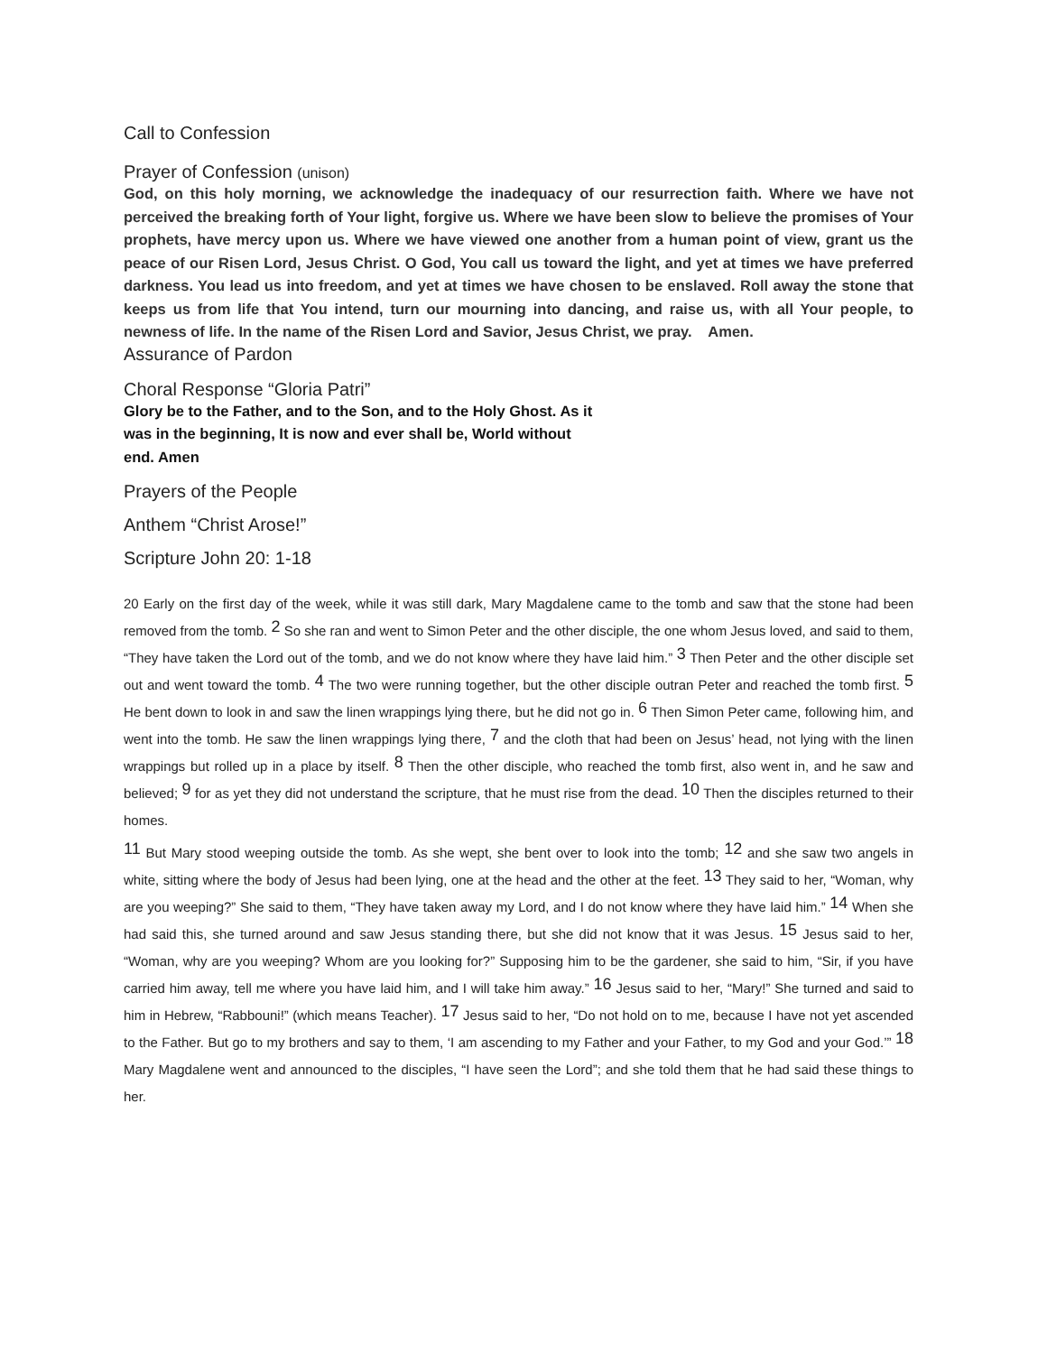Call to Confession
Prayer of Confession (unison)
God, on this holy morning, we acknowledge the inadequacy of our resurrection faith. Where we have not perceived the breaking forth of Your light, forgive us. Where we have been slow to believe the promises of Your prophets, have mercy upon us. Where we have viewed one another from a human point of view, grant us the peace of our Risen Lord, Jesus Christ. O God, You call us toward the light, and yet at times we have preferred darkness. You lead us into freedom, and yet at times we have chosen to be enslaved. Roll away the stone that keeps us from life that You intend, turn our mourning into dancing, and raise us, with all Your people, to newness of life. In the name of the Risen Lord and Savior, Jesus Christ, we pray. Amen.
Assurance of Pardon
Choral Response “Gloria Patri”
Glory be to the Father, and to the Son, and to the Holy Ghost. As it was in the beginning, It is now and ever shall be, World without end. Amen
Prayers of the People
Anthem “Christ Arose!”
Scripture John 20: 1-18
20 Early on the first day of the week, while it was still dark, Mary Magdalene came to the tomb and saw that the stone had been removed from the tomb. <sup>2</sup> So she ran and went to Simon Peter and the other disciple, the one whom Jesus loved, and said to them, “They have taken the Lord out of the tomb, and we do not know where they have laid him.” <sup>3</sup> Then Peter and the other disciple set out and went toward the tomb. <sup>4</sup> The two were running together, but the other disciple outran Peter and reached the tomb first. <sup>5</sup> He bent down to look in and saw the linen wrappings lying there, but he did not go in. <sup>6</sup> Then Simon Peter came, following him, and went into the tomb. He saw the linen wrappings lying there, <sup>7</sup> and the cloth that had been on Jesus’ head, not lying with the linen wrappings but rolled up in a place by itself. <sup>8</sup> Then the other disciple, who reached the tomb first, also went in, and he saw and believed; <sup>9</sup> for as yet they did not understand the scripture, that he must rise from the dead. <sup>10</sup> Then the disciples returned to their homes.
<sup>11</sup> But Mary stood weeping outside the tomb. As she wept, she bent over to look into the tomb; <sup>12</sup> and she saw two angels in white, sitting where the body of Jesus had been lying, one at the head and the other at the feet. <sup>13</sup> They said to her, “Woman, why are you weeping?” She said to them, “They have taken away my Lord, and I do not know where they have laid him.” <sup>14</sup> When she had said this, she turned around and saw Jesus standing there, but she did not know that it was Jesus. <sup>15</sup> Jesus said to her, “Woman, why are you weeping? Whom are you looking for?” Supposing him to be the gardener, she said to him, “Sir, if you have carried him away, tell me where you have laid him, and I will take him away.” <sup>16</sup> Jesus said to her, “Mary!” She turned and said to him in Hebrew, “Rabbouni!” (which means Teacher). <sup>17</sup> Jesus said to her, “Do not hold on to me, because I have not yet ascended to the Father. But go to my brothers and say to them, ‘I am ascending to my Father and your Father, to my God and your God.’” <sup>18</sup> Mary Magdalene went and announced to the disciples, “I have seen the Lord”; and she told them that he had said these things to her.